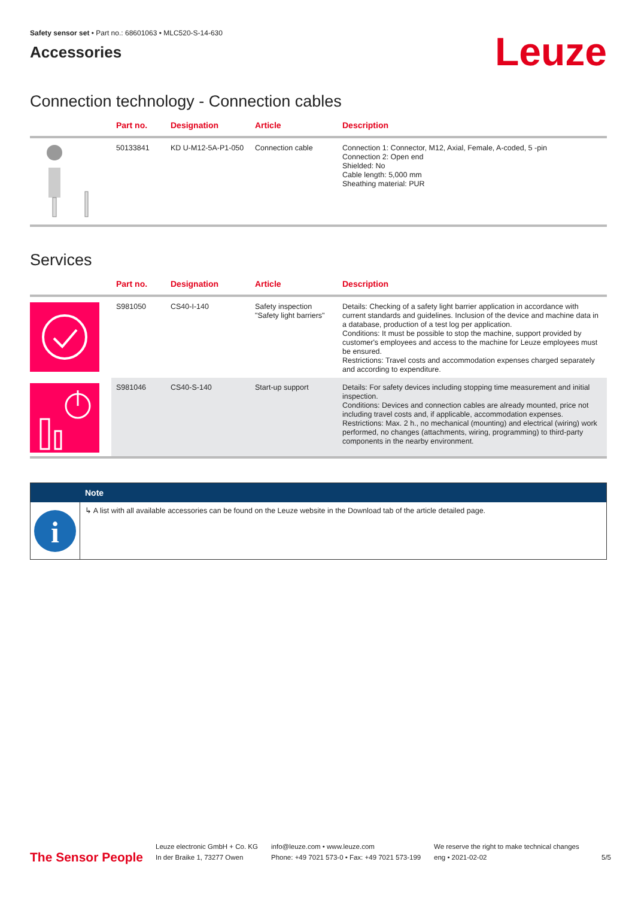Safety sensor set • Part no.: 68601063 • MLC520-S-14-630
Accessories
Leuze
Connection technology - Connection cables
| | Part no. | Designation | Article | Description |
| --- | --- | --- | --- | --- |
| | 50133841 | KD U-M12-5A-P1-050 | Connection cable | Connection 1: Connector, M12, Axial, Female, A-coded, 5 -pin Connection 2: Open end Shielded: No Cable length: 5,000 mm Sheathing material: PUR |
Services
| | Part no. | Designation | Article | Description |
| --- | --- | --- | --- | --- |
| | S981050 | CS40-I-140 | Safety inspection "Safety light barriers" | Details: Checking of a safety light barrier application in accordance with current standards and guidelines. Inclusion of the device and machine data in a database, production of a test log per application. Conditions: It must be possible to stop the machine, support provided by customer's employees and access to the machine for Leuze employees must be ensured. Restrictions: Travel costs and accommodation expenses charged separately and according to expenditure. |
| | S981046 | CS40-S-140 | Start-up support | Details: For safety devices including stopping time measurement and initial inspection. Conditions: Devices and connection cables are already mounted, price not including travel costs and, if applicable, accommodation expenses. Restrictions: Max. 2 h., no mechanical (mounting) and electrical (wiring) work performed, no changes (attachments, wiring, programming) to third-party components in the nearby environment. |
Note
i
↳ A list with all available accessories can be found on the Leuze website in the Download tab of the article detailed page.
The Sensor People
Leuze electronic GmbH + Co. KG
In der Braike 1, 73277 Owen
info@leuze.com • www.leuze.com
Phone: +49 7021 573-0 • Fax: +49 7021 573-199
We reserve the right to make technical changes
eng • 2021-02-02
5/5